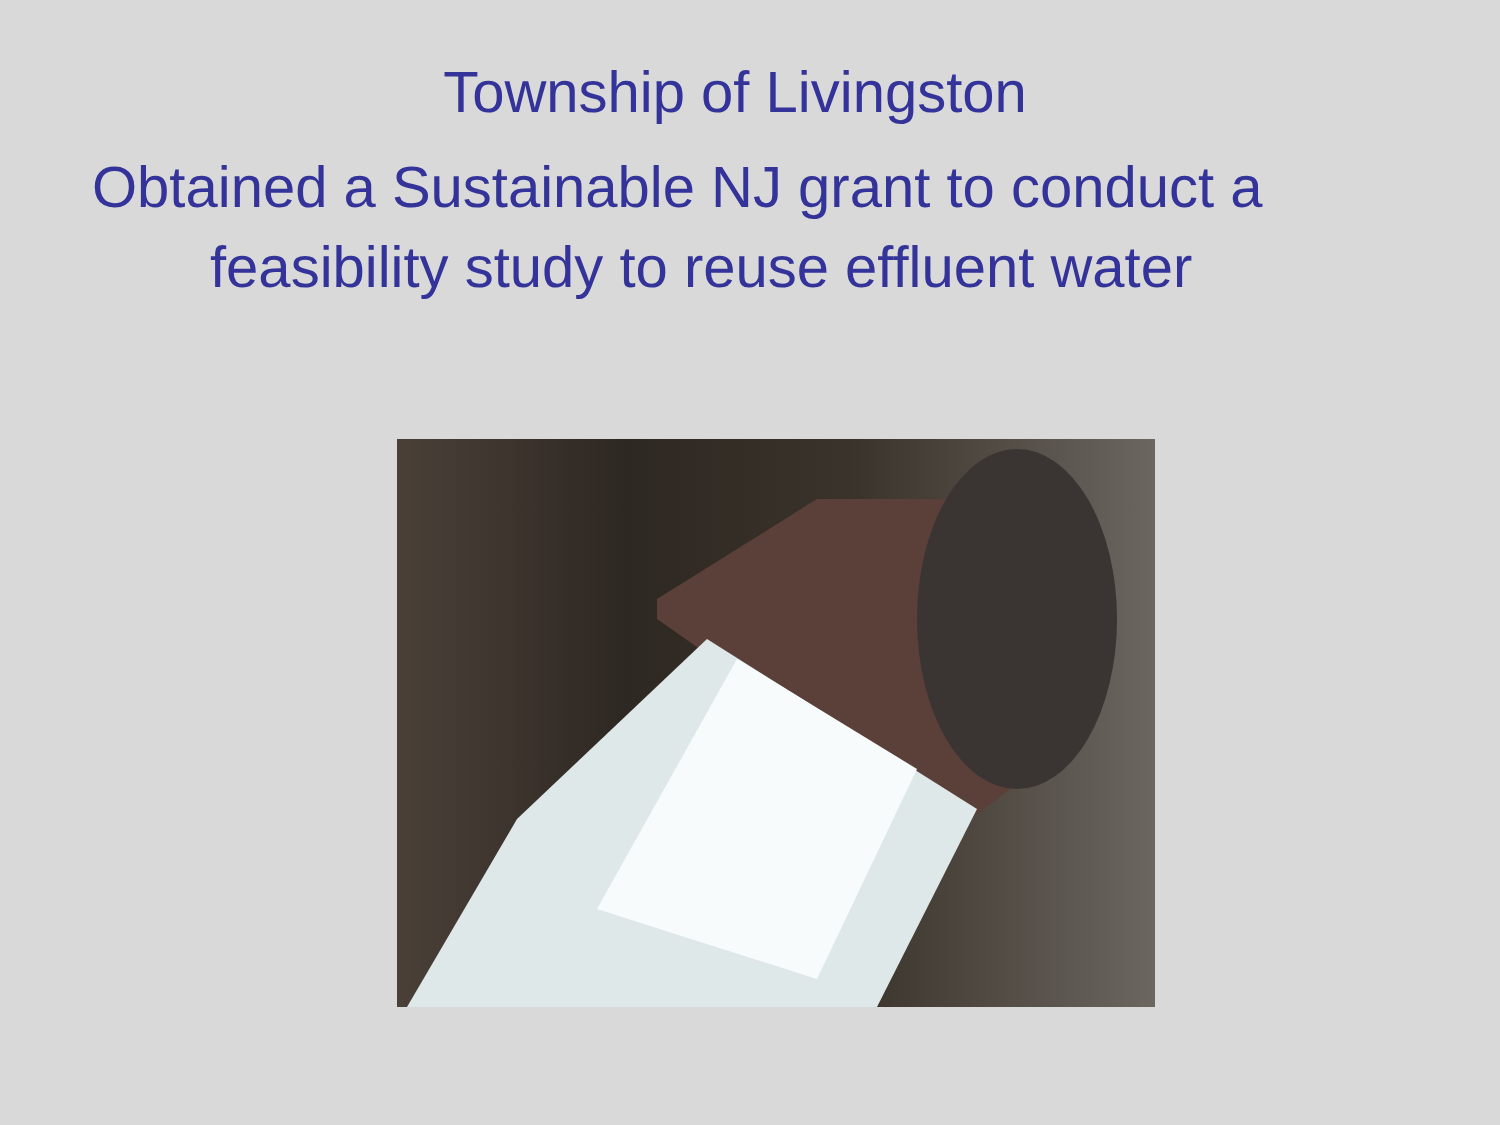Township of Livingston
Obtained a Sustainable NJ grant to conduct a
feasibility study to reuse effluent water